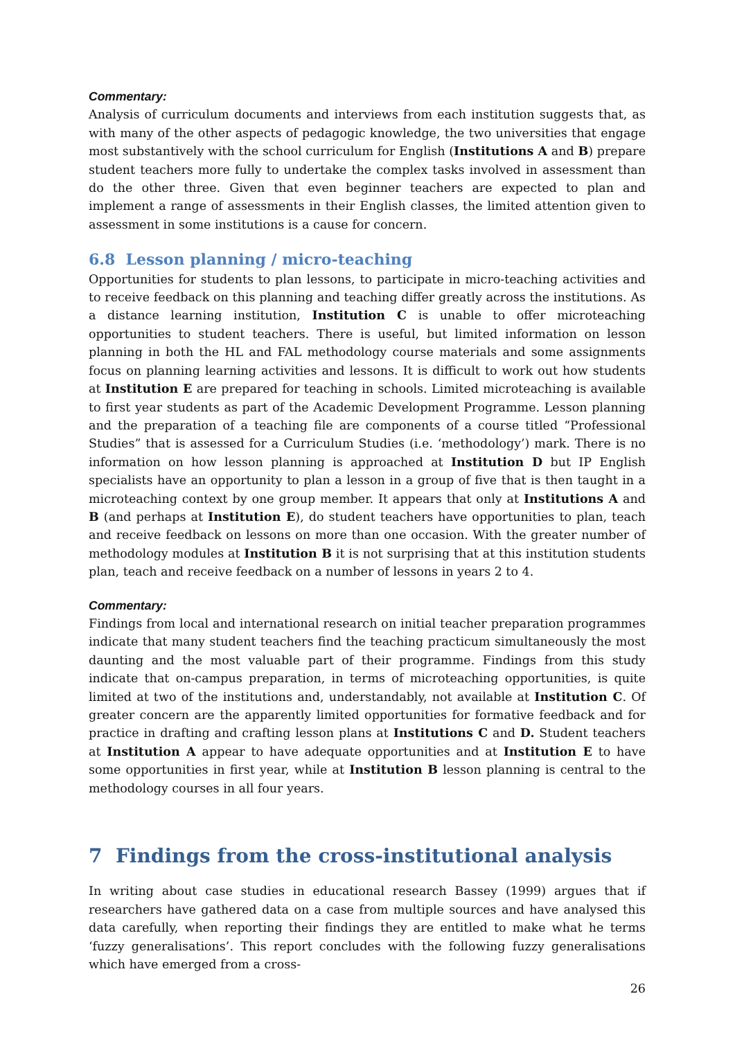Commentary:
Analysis of curriculum documents and interviews from each institution suggests that, as with many of the other aspects of pedagogic knowledge, the two universities that engage most substantively with the school curriculum for English (Institutions A and B) prepare student teachers more fully to undertake the complex tasks involved in assessment than do the other three. Given that even beginner teachers are expected to plan and implement a range of assessments in their English classes, the limited attention given to assessment in some institutions is a cause for concern.
6.8 Lesson planning / micro-teaching
Opportunities for students to plan lessons, to participate in micro-teaching activities and to receive feedback on this planning and teaching differ greatly across the institutions. As a distance learning institution, Institution C is unable to offer microteaching opportunities to student teachers. There is useful, but limited information on lesson planning in both the HL and FAL methodology course materials and some assignments focus on planning learning activities and lessons. It is difficult to work out how students at Institution E are prepared for teaching in schools. Limited microteaching is available to first year students as part of the Academic Development Programme. Lesson planning and the preparation of a teaching file are components of a course titled “Professional Studies” that is assessed for a Curriculum Studies (i.e. ‘methodology’) mark. There is no information on how lesson planning is approached at Institution D but IP English specialists have an opportunity to plan a lesson in a group of five that is then taught in a microteaching context by one group member. It appears that only at Institutions A and B (and perhaps at Institution E), do student teachers have opportunities to plan, teach and receive feedback on lessons on more than one occasion. With the greater number of methodology modules at Institution B it is not surprising that at this institution students plan, teach and receive feedback on a number of lessons in years 2 to 4.
Commentary:
Findings from local and international research on initial teacher preparation programmes indicate that many student teachers find the teaching practicum simultaneously the most daunting and the most valuable part of their programme. Findings from this study indicate that on-campus preparation, in terms of microteaching opportunities, is quite limited at two of the institutions and, understandably, not available at Institution C. Of greater concern are the apparently limited opportunities for formative feedback and for practice in drafting and crafting lesson plans at Institutions C and D. Student teachers at Institution A appear to have adequate opportunities and at Institution E to have some opportunities in first year, while at Institution B lesson planning is central to the methodology courses in all four years.
7 Findings from the cross-institutional analysis
In writing about case studies in educational research Bassey (1999) argues that if researchers have gathered data on a case from multiple sources and have analysed this data carefully, when reporting their findings they are entitled to make what he terms ‘fuzzy generalisations’. This report concludes with the following fuzzy generalisations which have emerged from a cross-
26